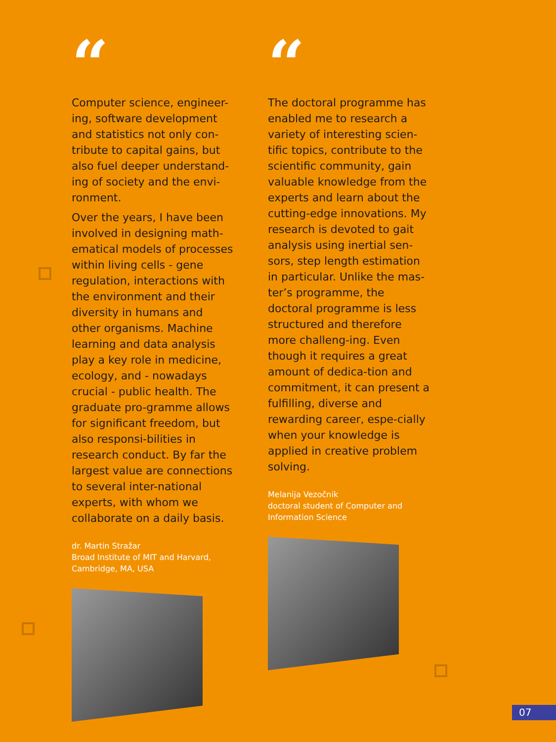“
Computer science, engineer-ing, software development and statistics not only con-tribute to capital gains, but also fuel deeper understand-ing of society and the envi-ronment.
Over the years, I have been involved in designing math-ematical models of processes within living cells - gene regulation, interactions with the environment and their diversity in humans and other organisms. Machine learning and data analysis play a key role in medicine, ecology, and - nowadays crucial - public health. The graduate pro-gramme allows for significant freedom, but also responsi-bilities in research conduct. By far the largest value are connections to several inter-national experts, with whom we collaborate on a daily basis.
dr. Martin Stražar
Broad Institute of MIT and Harvard,
Cambridge, MA, USA
“
The doctoral programme has enabled me to research a variety of interesting scien-tific topics, contribute to the scientific community, gain valuable knowledge from the experts and learn about the cutting-edge innovations. My research is devoted to gait analysis using inertial sen-sors, step length estimation in particular. Unlike the mas-ter’s programme, the doctoral programme is less structured and therefore more challeng-ing. Even though it requires a great amount of dedica-tion and commitment, it can present a fulfilling, diverse and rewarding career, espe-cially when your knowledge is applied in creative problem solving.
Melanija Vezočnik
doctoral student of Computer and
Information Science
07